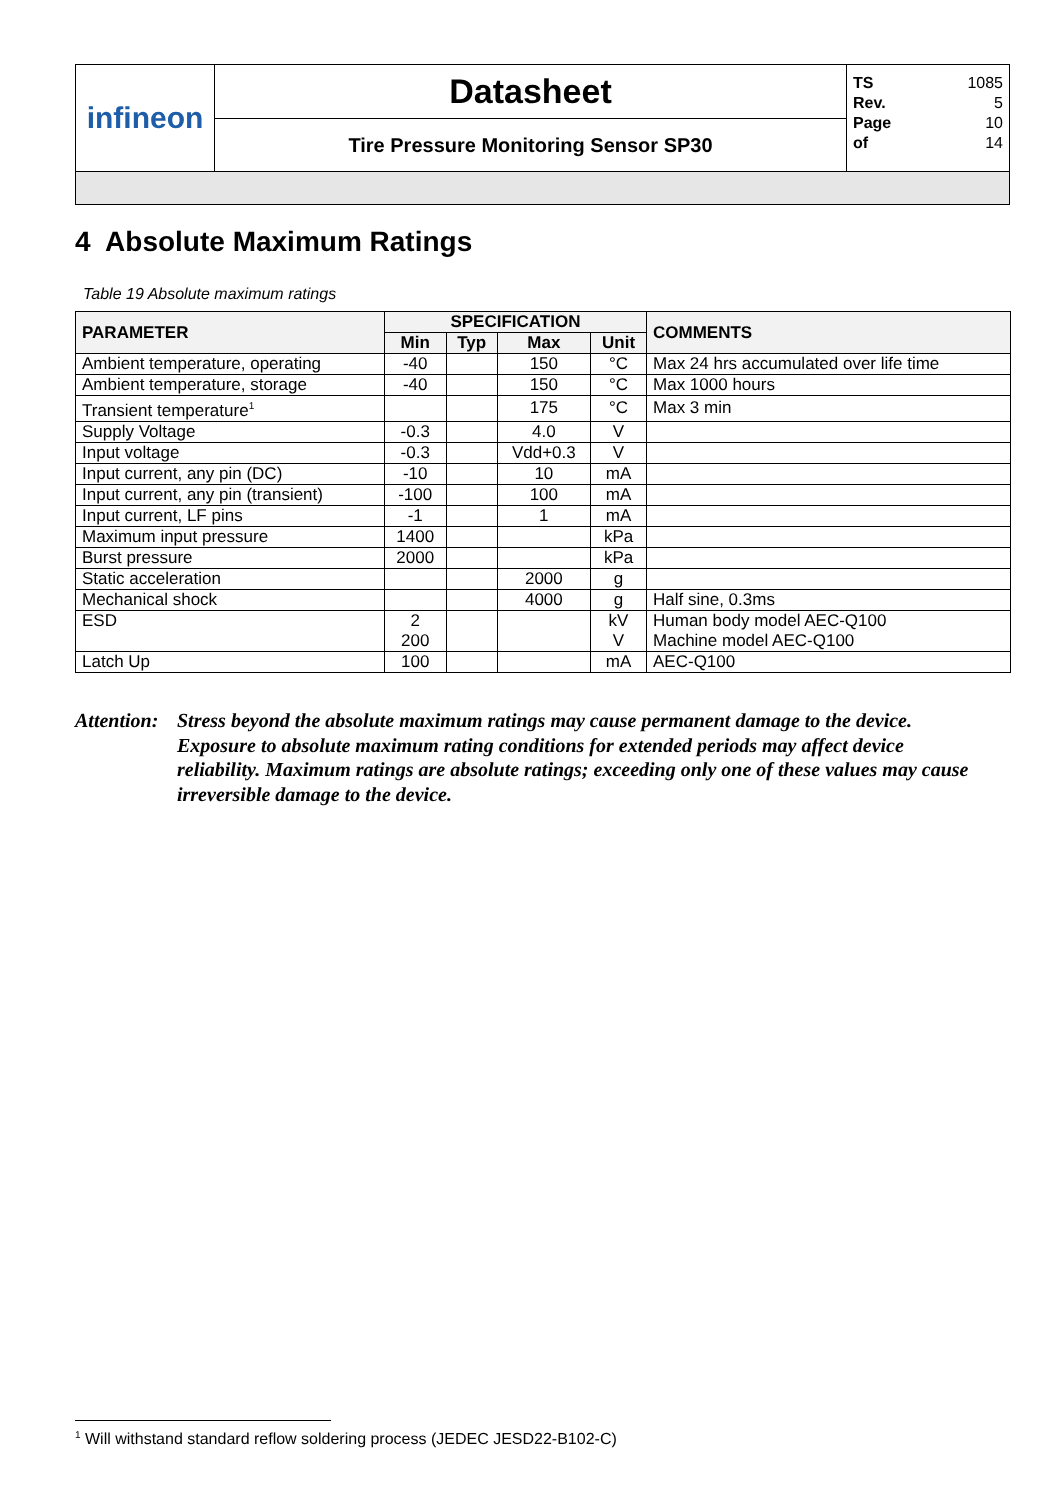| infineon | Datasheet | TS 1085 Rev. 5 Page 10 of 14 |
| | Tire Pressure Monitoring Sensor SP30 | |
4 Absolute Maximum Ratings
Table 19 Absolute maximum ratings
| PARAMETER | SPECIFICATION | | | | COMMENTS |
| --- | --- | --- | --- | --- | --- |
| | Min | Typ | Max | Unit | |
| Ambient temperature, operating | -40 | | 150 | °C | Max 24 hrs accumulated over life time |
| Ambient temperature, storage | -40 | | 150 | °C | Max 1000 hours |
| Transient temperature<sup>1</sup> | | | 175 | °C | Max 3 min |
| Supply Voltage | -0.3 | | 4.0 | V | |
| Input voltage | -0.3 | | Vdd+0.3 | V | |
| Input current, any pin (DC) | -10 | | 10 | mA | |
| Input current, any pin (transient) | -100 | | 100 | mA | |
| Input current, LF pins | -1 | | 1 | mA | |
| Maximum input pressure | 1400 | | | kPa | |
| Burst pressure | 2000 | | | kPa | |
| Static acceleration | | | 2000 | g | |
| Mechanical shock | | | 4000 | g | Half sine, 0.3ms |
| ESD | 2 200 | | | kV V | Human body model AEC-Q100 Machine model AEC-Q100 |
| Latch Up | 100 | | | mA | AEC-Q100 |
Attention:
Stress beyond the absolute maximum ratings may cause permanent damage to the device. Exposure to absolute maximum rating conditions for extended periods may affect device reliability. Maximum ratings are absolute ratings; exceeding only one of these values may cause irreversible damage to the device.
<sup>1</sup> Will withstand standard reflow soldering process (JEDEC JESD22-B102-C)